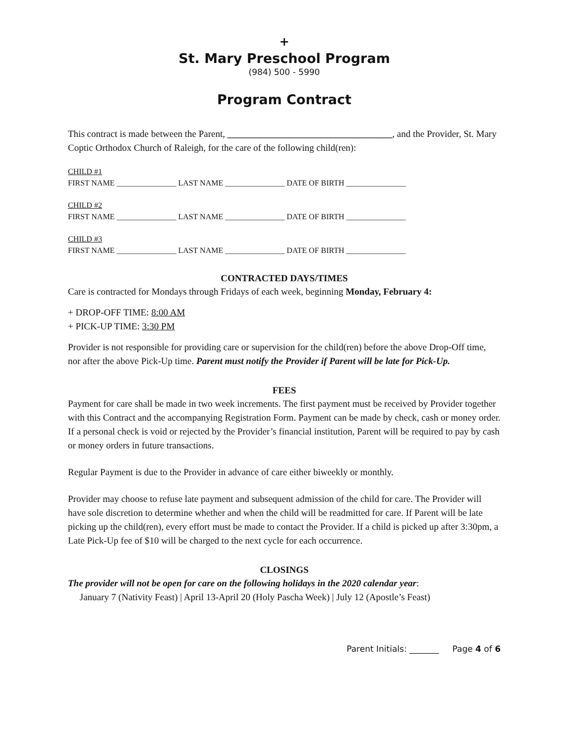+
St. Mary Preschool Program
(984) 500 - 5990
Program Contract
This contract is made between the Parent, ___________________________________, and the Provider, St. Mary Coptic Orthodox Church of Raleigh, for the care of the following child(ren):
CHILD #1
FIRST NAME _______________ LAST NAME _______________ DATE OF BIRTH _______________
CHILD #2
FIRST NAME _______________ LAST NAME _______________ DATE OF BIRTH _______________
CHILD #3
FIRST NAME _______________ LAST NAME _______________ DATE OF BIRTH _______________
CONTRACTED DAYS/TIMES
Care is contracted for Mondays through Fridays of each week, beginning Monday, February 4:
+ DROP-OFF TIME: 8:00 AM
+ PICK-UP TIME: 3:30 PM
Provider is not responsible for providing care or supervision for the child(ren) before the above Drop-Off time, nor after the above Pick-Up time. Parent must notify the Provider if Parent will be late for Pick-Up.
FEES
Payment for care shall be made in two week increments. The first payment must be received by Provider together with this Contract and the accompanying Registration Form. Payment can be made by check, cash or money order. If a personal check is void or rejected by the Provider’s financial institution, Parent will be required to pay by cash or money orders in future transactions.
Regular Payment is due to the Provider in advance of care either biweekly or monthly.
Provider may choose to refuse late payment and subsequent admission of the child for care. The Provider will have sole discretion to determine whether and when the child will be readmitted for care. If Parent will be late picking up the child(ren), every effort must be made to contact the Provider. If a child is picked up after 3:30pm, a Late Pick-Up fee of $10 will be charged to the next cycle for each occurrence.
CLOSINGS
The provider will not be open for care on the following holidays in the 2020 calendar year:
January 7 (Nativity Feast) | April 13-April 20 (Holy Pascha Week) | July 12 (Apostle’s Feast)
Parent Initials: _______ Page 4 of 6